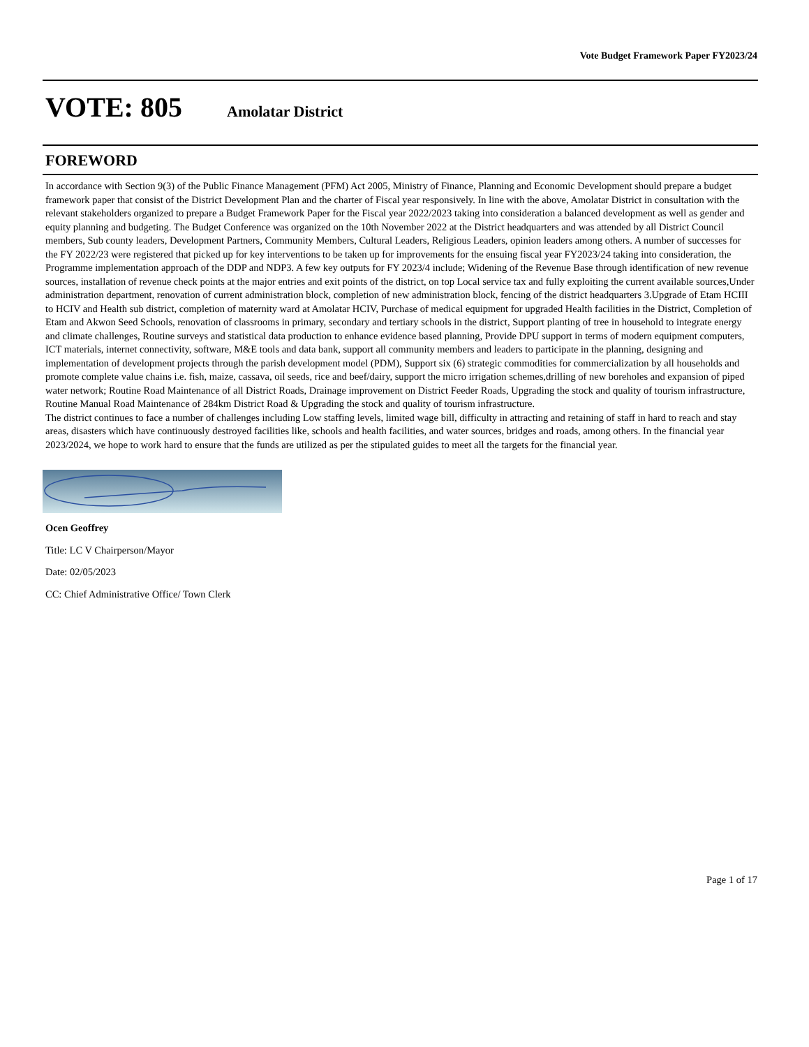Vote Budget Framework Paper FY2023/24
VOTE: 805 Amolatar District
FOREWORD
In accordance with Section 9(3) of the Public Finance Management (PFM) Act 2005, Ministry of Finance, Planning and Economic Development should prepare a budget framework paper that consist of the District Development Plan and the charter of Fiscal year responsively. In line with the above, Amolatar District in consultation with the relevant stakeholders organized to prepare a Budget Framework Paper for the Fiscal year 2022/2023 taking into consideration a balanced development as well as gender and equity planning and budgeting. The Budget Conference was organized on the 10th November 2022 at the District headquarters and was attended by all District Council members, Sub county leaders, Development Partners, Community Members, Cultural Leaders, Religious Leaders, opinion leaders among others. A number of successes for the FY 2022/23 were registered that picked up for key interventions to be taken up for improvements for the ensuing fiscal year FY2023/24 taking into consideration, the Programme implementation approach of the DDP and NDP3. A few key outputs for FY 2023/4 include; Widening of the Revenue Base through identification of new revenue sources, installation of revenue check points at the major entries and exit points of the district, on top Local service tax and fully exploiting the current available sources,Under administration department, renovation of current administration block, completion of new administration block, fencing of the district headquarters 3.Upgrade of Etam HCIII to HCIV and Health sub district, completion of maternity ward at Amolatar HCIV, Purchase of medical equipment for upgraded Health facilities in the District, Completion of Etam and Akwon Seed Schools, renovation of classrooms in primary, secondary and tertiary schools in the district, Support planting of tree in household to integrate energy and climate challenges, Routine surveys and statistical data production to enhance evidence based planning, Provide DPU support in terms of modern equipment computers, ICT materials, internet connectivity, software, M&E tools and data bank, support all community members and leaders to participate in the planning, designing and implementation of development projects through the parish development model (PDM), Support six (6) strategic commodities for commercialization by all households and promote complete value chains i.e. fish, maize, cassava, oil seeds, rice and beef/dairy, support the micro irrigation schemes,drilling of new boreholes and expansion of piped water network; Routine Road Maintenance of all District Roads, Drainage improvement on District Feeder Roads, Upgrading the stock and quality of tourism infrastructure, Routine Manual Road Maintenance of 284km District Road & Upgrading the stock and quality of tourism infrastructure.
The district continues to face a number of challenges including Low staffing levels, limited wage bill, difficulty in attracting and retaining of staff in hard to reach and stay areas, disasters which have continuously destroyed facilities like, schools and health facilities, and water sources, bridges and roads, among others. In the financial year 2023/2024, we hope to work hard to ensure that the funds are utilized as per the stipulated guides to meet all the targets for the financial year.
Ocen Geoffrey
Title: LC V Chairperson/Mayor
Date: 02/05/2023
CC: Chief Administrative Office/ Town Clerk
Page 1 of 17